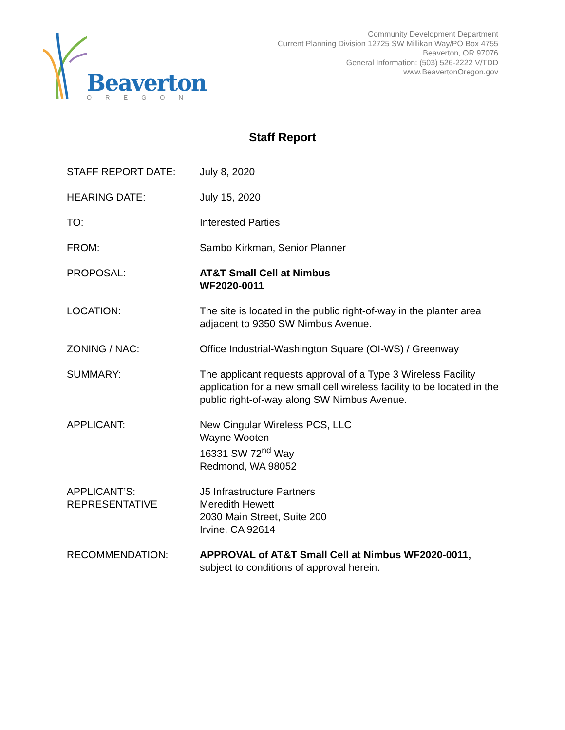Beaverton
OREGON
Community Development Department
Current Planning Division 12725 SW Millikan Way/PO Box 4755
Beaverton, OR 97076
General Information: (503) 526-2222 V/TDD
www.BeavertonOregon.gov
Staff Report
STAFF REPORT DATE: July 8, 2020
HEARING DATE: July 15, 2020
TO: Interested Parties
FROM: Sambo Kirkman, Senior Planner
PROPOSAL: AT&T Small Cell at Nimbus
WF2020-0011
LOCATION: The site is located in the public right-of-way in the planter area adjacent to 9350 SW Nimbus Avenue.
ZONING / NAC: Office Industrial-Washington Square (OI-WS) / Greenway
SUMMARY: The applicant requests approval of a Type 3 Wireless Facility application for a new small cell wireless facility to be located in the public right-of-way along SW Nimbus Avenue.
APPLICANT: New Cingular Wireless PCS, LLC
Wayne Wooten
16331 SW 72<sup>nd</sup> Way
Redmond, WA 98052
APPLICANT’S:
REPRESENTATIVE
J5 Infrastructure Partners
Meredith Hewett
2030 Main Street, Suite 200
Irvine, CA 92614
RECOMMENDATION: APPROVAL of AT&T Small Cell at Nimbus WF2020-0011, subject to conditions of approval herein.